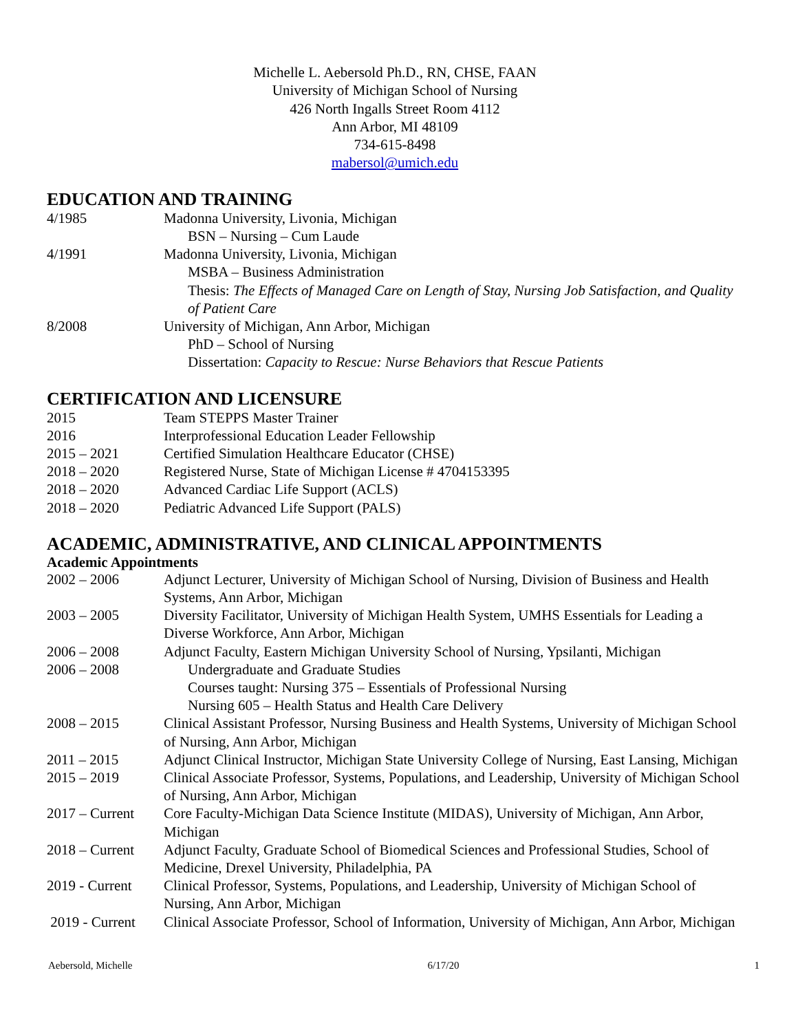Michelle L. Aebersold Ph.D., RN, CHSE, FAAN
University of Michigan School of Nursing
426 North Ingalls Street Room 4112
Ann Arbor, MI 48109
734-615-8498
mabersol@umich.edu
EDUCATION AND TRAINING
4/1985 Madonna University, Livonia, Michigan
BSN – Nursing – Cum Laude
4/1991 Madonna University, Livonia, Michigan
MSBA – Business Administration
Thesis: The Effects of Managed Care on Length of Stay, Nursing Job Satisfaction, and Quality of Patient Care
8/2008 University of Michigan, Ann Arbor, Michigan
PhD – School of Nursing
Dissertation: Capacity to Rescue: Nurse Behaviors that Rescue Patients
CERTIFICATION AND LICENSURE
2015 Team STEPPS Master Trainer
2016 Interprofessional Education Leader Fellowship
2015 – 2021 Certified Simulation Healthcare Educator (CHSE)
2018 – 2020 Registered Nurse, State of Michigan License # 4704153395
2018 – 2020 Advanced Cardiac Life Support (ACLS)
2018 – 2020 Pediatric Advanced Life Support (PALS)
ACADEMIC, ADMINISTRATIVE, AND CLINICAL APPOINTMENTS
Academic Appointments
2002 – 2006 Adjunct Lecturer, University of Michigan School of Nursing, Division of Business and Health Systems, Ann Arbor, Michigan
2003 – 2005 Diversity Facilitator, University of Michigan Health System, UMHS Essentials for Leading a Diverse Workforce, Ann Arbor, Michigan
2006 – 2008 Adjunct Faculty, Eastern Michigan University School of Nursing, Ypsilanti, Michigan
2006 – 2008 Undergraduate and Graduate Studies
Courses taught: Nursing 375 – Essentials of Professional Nursing
Nursing 605 – Health Status and Health Care Delivery
2008 – 2015 Clinical Assistant Professor, Nursing Business and Health Systems, University of Michigan School of Nursing, Ann Arbor, Michigan
2011 – 2015 Adjunct Clinical Instructor, Michigan State University College of Nursing, East Lansing, Michigan
2015 – 2019 Clinical Associate Professor, Systems, Populations, and Leadership, University of Michigan School of Nursing, Ann Arbor, Michigan
2017 – Current
Core Faculty-Michigan Data Science Institute (MIDAS), University of Michigan, Ann Arbor, Michigan
2018 – Current
Adjunct Faculty, Graduate School of Biomedical Sciences and Professional Studies, School of Medicine, Drexel University, Philadelphia, PA
2019 - Current
Clinical Professor, Systems, Populations, and Leadership, University of Michigan School of Nursing, Ann Arbor, Michigan
2019 - Current
Clinical Associate Professor, School of Information, University of Michigan, Ann Arbor, Michigan
Aebersold, Michelle 6/17/20 1